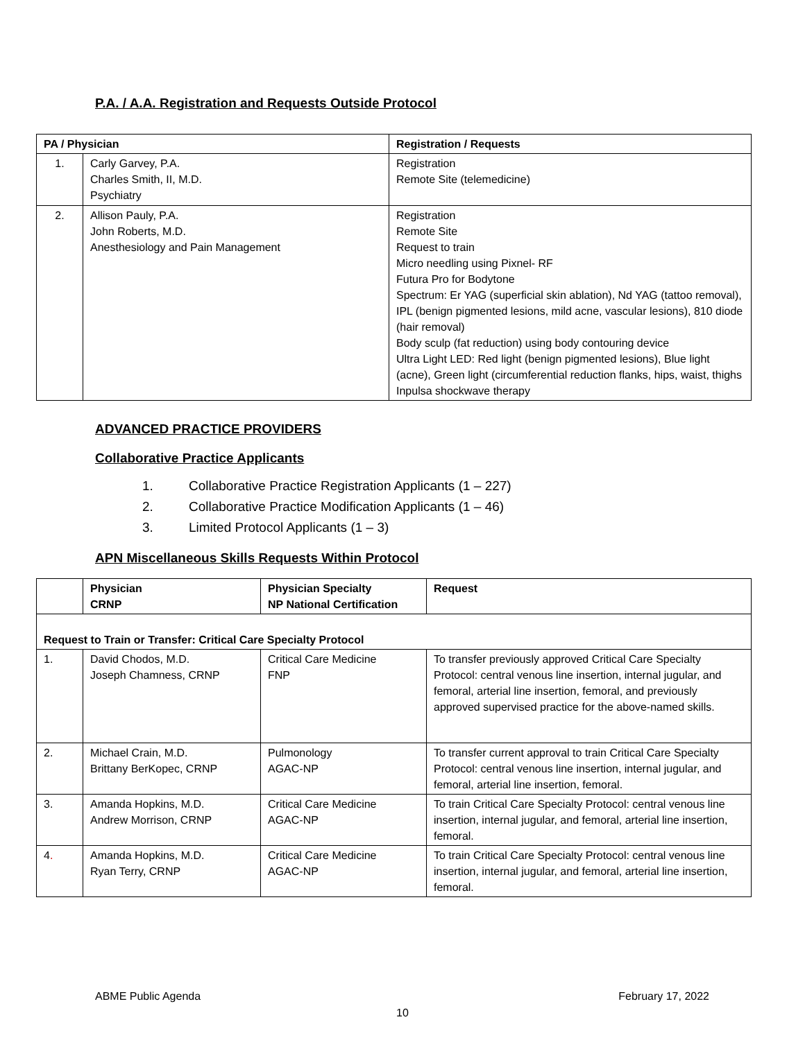P.A. / A.A. Registration and Requests Outside Protocol
| PA / Physician | | Registration / Requests |
| --- | --- | --- |
| 1. | Carly Garvey, P.A. Charles Smith, II, M.D. Psychiatry | Registration Remote Site (telemedicine) |
| 2. | Allison Pauly, P.A. John Roberts, M.D. Anesthesiology and Pain Management | Registration Remote Site Request to train Micro needling using Pixnel- RF Futura Pro for Bodytone Spectrum: Er YAG (superficial skin ablation), Nd YAG (tattoo removal), IPL (benign pigmented lesions, mild acne, vascular lesions), 810 diode (hair removal) Body sculp (fat reduction) using body contouring device Ultra Light LED: Red light (benign pigmented lesions), Blue light (acne), Green light (circumferential reduction flanks, hips, waist, thighs Inpulsa shockwave therapy |
ADVANCED PRACTICE PROVIDERS
Collaborative Practice Applicants
1. Collaborative Practice Registration Applicants (1 – 227)
2. Collaborative Practice Modification Applicants (1 – 46)
3. Limited Protocol Applicants (1 – 3)
APN Miscellaneous Skills Requests Within Protocol
| | Physician CRNP | Physician Specialty NP National Certification | Request |
| --- | --- | --- | --- |
| Request to Train or Transfer: Critical Care Specialty Protocol | | | |
| 1. | David Chodos, M.D. Joseph Chamness, CRNP | Critical Care Medicine FNP | To transfer previously approved Critical Care Specialty Protocol: central venous line insertion, internal jugular, and femoral, arterial line insertion, femoral, and previously approved supervised practice for the above-named skills. |
| 2. | Michael Crain, M.D. Brittany BerKopec, CRNP | Pulmonology AGAC-NP | To transfer current approval to train Critical Care Specialty Protocol: central venous line insertion, internal jugular, and femoral, arterial line insertion, femoral. |
| 3. | Amanda Hopkins, M.D. Andrew Morrison, CRNP | Critical Care Medicine AGAC-NP | To train Critical Care Specialty Protocol: central venous line insertion, internal jugular, and femoral, arterial line insertion, femoral. |
| 4 . | Amanda Hopkins, M.D. Ryan Terry, CRNP | Critical Care Medicine AGAC-NP | To train Critical Care Specialty Protocol: central venous line insertion, internal jugular, and femoral, arterial line insertion, femoral. |
ABME Public Agenda February 17, 2022
10